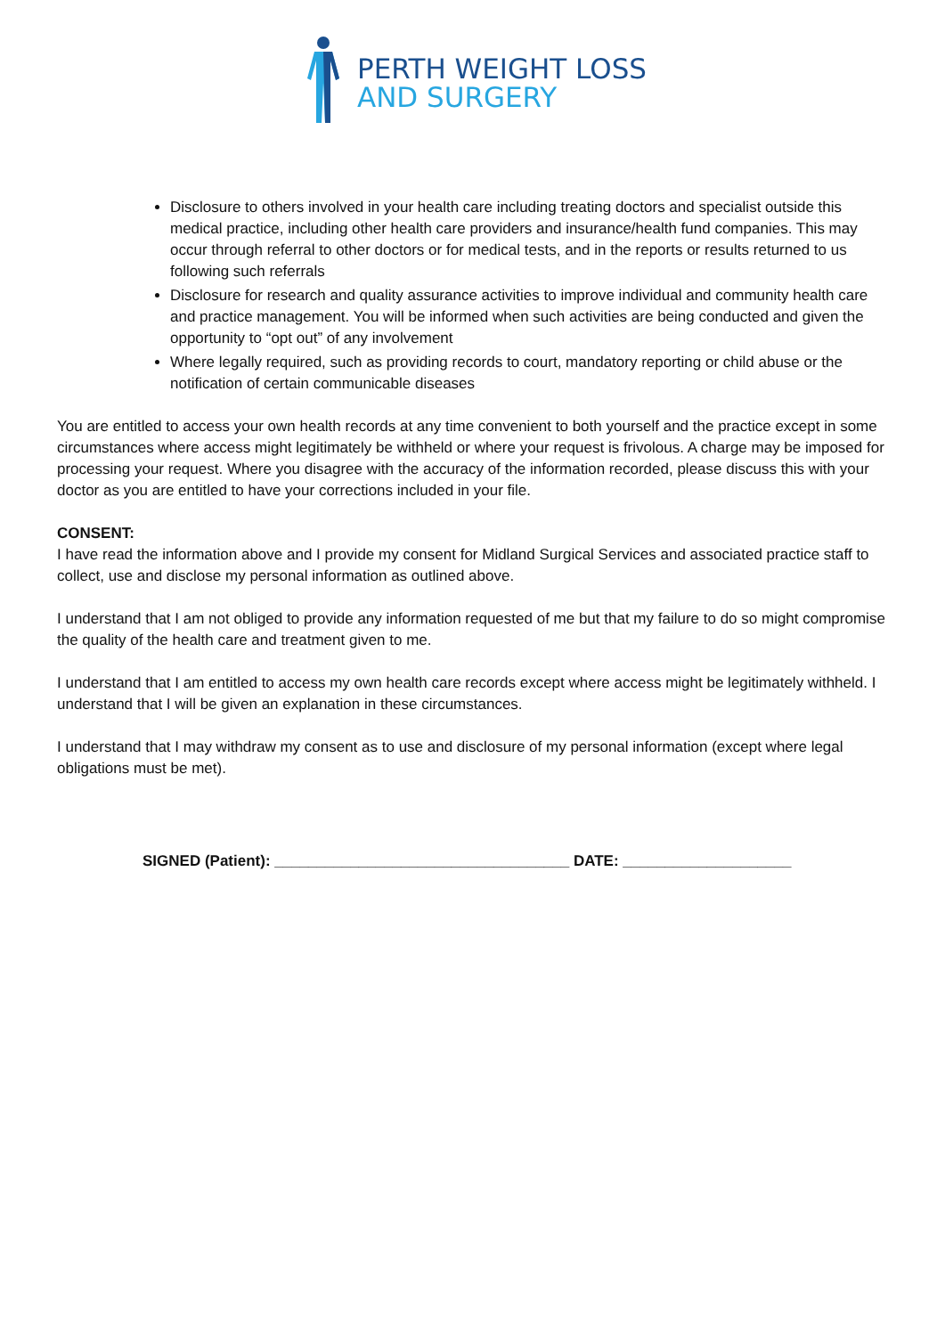PERTH WEIGHT LOSS
AND SURGERY
Disclosure to others involved in your health care including treating doctors and specialist outside this medical practice, including other health care providers and insurance/health fund companies. This may occur through referral to other doctors or for medical tests, and in the reports or results returned to us following such referrals
Disclosure for research and quality assurance activities to improve individual and community health care and practice management. You will be informed when such activities are being conducted and given the opportunity to “opt out” of any involvement
Where legally required, such as providing records to court, mandatory reporting or child abuse or the notification of certain communicable diseases
You are entitled to access your own health records at any time convenient to both yourself and the practice except in some circumstances where access might legitimately be withheld or where your request is frivolous. A charge may be imposed for processing your request. Where you disagree with the accuracy of the information recorded, please discuss this with your doctor as you are entitled to have your corrections included in your file.
CONSENT:
I have read the information above and I provide my consent for Midland Surgical Services and associated practice staff to collect, use and disclose my personal information as outlined above.
I understand that I am not obliged to provide any information requested of me but that my failure to do so might compromise the quality of the health care and treatment given to me.
I understand that I am entitled to access my own health care records except where access might be legitimately withheld. I understand that I will be given an explanation in these circumstances.
I understand that I may withdraw my consent as to use and disclosure of my personal information (except where legal obligations must be met).
SIGNED (Patient): ___________________________________ DATE: ____________________